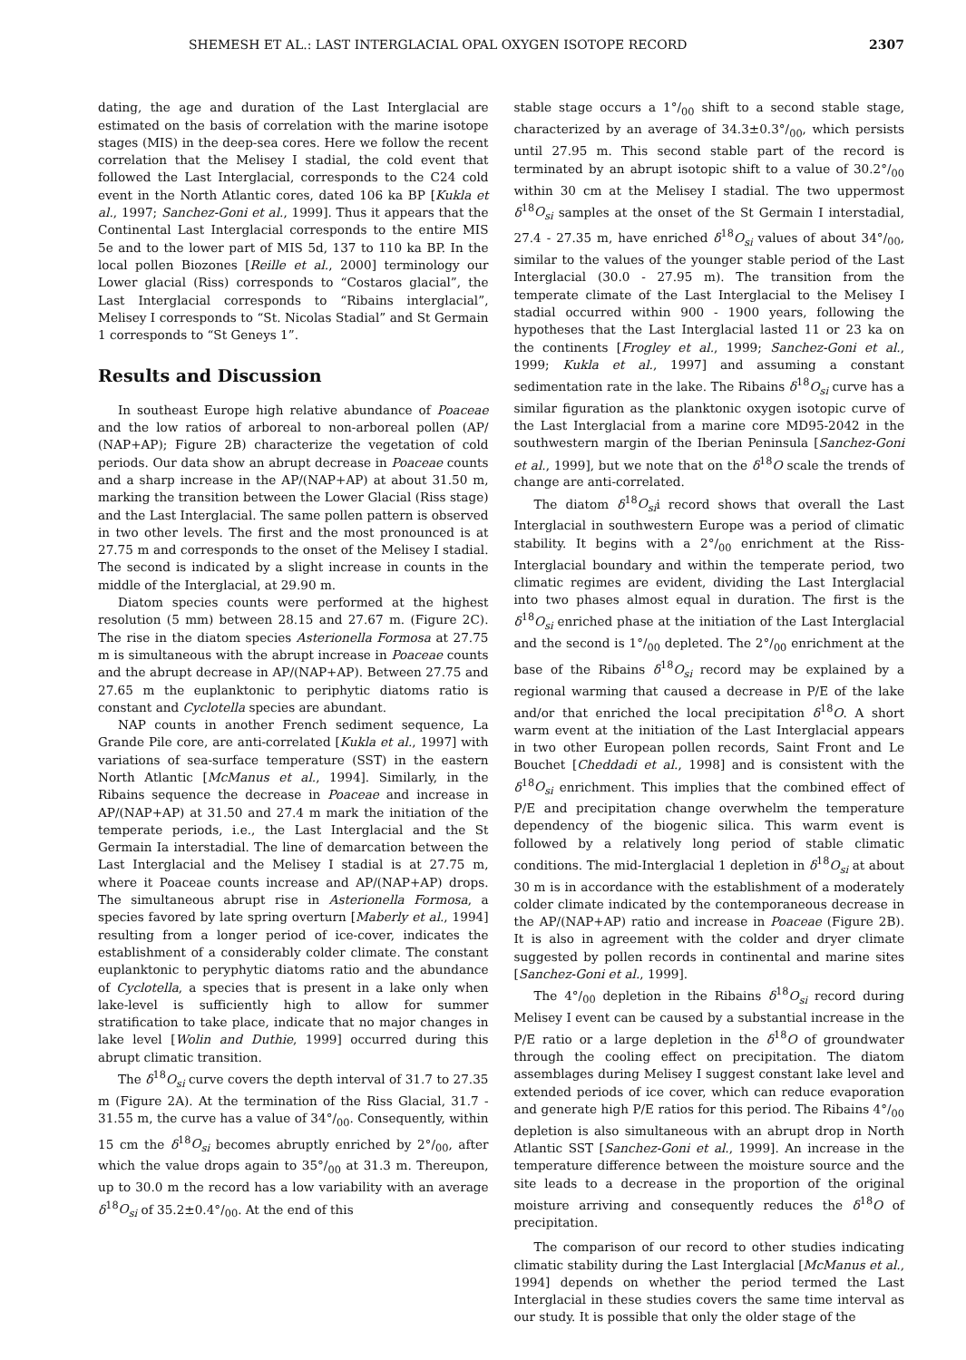SHEMESH ET AL.: LAST INTERGLACIAL OPAL OXYGEN ISOTOPE RECORD 2307
dating, the age and duration of the Last Interglacial are estimated on the basis of correlation with the marine isotope stages (MIS) in the deep-sea cores. Here we follow the recent correlation that the Melisey I stadial, the cold event that followed the Last Interglacial, corresponds to the C24 cold event in the North Atlantic cores, dated 106 ka BP [Kukla et al., 1997; Sanchez-Goni et al., 1999]. Thus it appears that the Continental Last Interglacial corresponds to the entire MIS 5e and to the lower part of MIS 5d, 137 to 110 ka BP. In the local pollen Biozones [Reille et al., 2000] terminology our Lower glacial (Riss) corresponds to “Costaros glacial”, the Last Interglacial corresponds to “Ribains interglacial”, Melisey I corresponds to “St. Nicolas Stadial” and St Germain 1 corresponds to “St Geneys 1”.
Results and Discussion
In southeast Europe high relative abundance of Poaceae and the low ratios of arboreal to non-arboreal pollen (AP/ (NAP+AP); Figure 2B) characterize the vegetation of cold periods. Our data show an abrupt decrease in Poaceae counts and a sharp increase in the AP/(NAP+AP) at about 31.50 m, marking the transition between the Lower Glacial (Riss stage) and the Last Interglacial. The same pollen pattern is observed in two other levels. The first and the most pronounced is at 27.75 m and corresponds to the onset of the Melisey I stadial. The second is indicated by a slight increase in counts in the middle of the Interglacial, at 29.90 m.
Diatom species counts were performed at the highest resolution (5 mm) between 28.15 and 27.67 m. (Figure 2C). The rise in the diatom species Asterionella Formosa at 27.75 m is simultaneous with the abrupt increase in Poaceae counts and the abrupt decrease in AP/(NAP+AP). Between 27.75 and 27.65 m the euplanktonic to periphytic diatoms ratio is constant and Cyclotella species are abundant.
NAP counts in another French sediment sequence, La Grande Pile core, are anti-correlated [Kukla et al., 1997] with variations of sea-surface temperature (SST) in the eastern North Atlantic [McManus et al., 1994]. Similarly, in the Ribains sequence the decrease in Poaceae and increase in AP/(NAP+AP) at 31.50 and 27.4 m mark the initiation of the temperate periods, i.e., the Last Interglacial and the St Germain Ia interstadial. The line of demarcation between the Last Interglacial and the Melisey I stadial is at 27.75 m, where it Poaceae counts increase and AP/(NAP+AP) drops. The simultaneous abrupt rise in Asterionella Formosa, a species favored by late spring overturn [Maberly et al., 1994] resulting from a longer period of ice-cover, indicates the establishment of a considerably colder climate. The constant euplanktonic to peryphytic diatoms ratio and the abundance of Cyclotella, a species that is present in a lake only when lake-level is sufficiently high to allow for summer stratification to take place, indicate that no major changes in lake level [Wolin and Duthie, 1999] occurred during this abrupt climatic transition.
The δ<sup>18</sup>O<sub>si</sub> curve covers the depth interval of 31.7 to 27.35 m (Figure 2A). At the termination of the Riss Glacial, 31.7 - 31.55 m, the curve has a value of 34°/<sub>00</sub>. Consequently, within 15 cm the δ<sup>18</sup>O<sub>si</sub> becomes abruptly enriched by 2°/<sub>00</sub>, after which the value drops again to 35°/<sub>00</sub> at 31.3 m. Thereupon, up to 30.0 m the record has a low variability with an average δ<sup>18</sup>O<sub>si</sub> of 35.2±0.4°/<sub>00</sub>. At the end of this
stable stage occurs a 1°/<sub>00</sub> shift to a second stable stage, characterized by an average of 34.3±0.3°/<sub>00</sub>, which persists until 27.95 m. This second stable part of the record is terminated by an abrupt isotopic shift to a value of 30.2°/<sub>00</sub> within 30 cm at the Melisey I stadial. The two uppermost δ<sup>18</sup>O<sub>si</sub> samples at the onset of the St Germain I interstadial, 27.4 - 27.35 m, have enriched δ<sup>18</sup>O<sub>si</sub> values of about 34°/<sub>00</sub>, similar to the values of the younger stable period of the Last Interglacial (30.0 - 27.95 m). The transition from the temperate climate of the Last Interglacial to the Melisey I stadial occurred within 900 - 1900 years, following the hypotheses that the Last Interglacial lasted 11 or 23 ka on the continents [Frogley et al., 1999; Sanchez-Goni et al., 1999; Kukla et al., 1997] and assuming a constant sedimentation rate in the lake. The Ribains δ<sup>18</sup>O<sub>si</sub> curve has a similar figuration as the planktonic oxygen isotopic curve of the Last Interglacial from a marine core MD95-2042 in the southwestern margin of the Iberian Peninsula [Sanchez-Goni et al., 1999], but we note that on the δ<sup>18</sup>O scale the trends of change are anti-correlated.
The diatom δ<sup>18</sup>O<sub>si</sub>i record shows that overall the Last Interglacial in southwestern Europe was a period of climatic stability. It begins with a 2°/<sub>00</sub> enrichment at the Riss-Interglacial boundary and within the temperate period, two climatic regimes are evident, dividing the Last Interglacial into two phases almost equal in duration. The first is the δ<sup>18</sup>O<sub>si</sub> enriched phase at the initiation of the Last Interglacial and the second is 1°/<sub>00</sub> depleted. The 2°/<sub>00</sub> enrichment at the base of the Ribains δ<sup>18</sup>O<sub>si</sub> record may be explained by a regional warming that caused a decrease in P/E of the lake and/or that enriched the local precipitation δ<sup>18</sup>O. A short warm event at the initiation of the Last Interglacial appears in two other European pollen records, Saint Front and Le Bouchet [Cheddadi et al., 1998] and is consistent with the δ<sup>18</sup>O<sub>si</sub> enrichment. This implies that the combined effect of P/E and precipitation change overwhelm the temperature dependency of the biogenic silica. This warm event is followed by a relatively long period of stable climatic conditions. The mid-Interglacial 1 depletion in δ<sup>18</sup>O<sub>si</sub> at about 30 m is in accordance with the establishment of a moderately colder climate indicated by the contemporaneous decrease in the AP/(NAP+AP) ratio and increase in Poaceae (Figure 2B). It is also in agreement with the colder and dryer climate suggested by pollen records in continental and marine sites [Sanchez-Goni et al., 1999].
The 4°/<sub>00</sub> depletion in the Ribains δ<sup>18</sup>O<sub>si</sub> record during Melisey I event can be caused by a substantial increase in the P/E ratio or a large depletion in the δ<sup>18</sup>O of groundwater through the cooling effect on precipitation. The diatom assemblages during Melisey I suggest constant lake level and extended periods of ice cover, which can reduce evaporation and generate high P/E ratios for this period. The Ribains 4°/<sub>00</sub> depletion is also simultaneous with an abrupt drop in North Atlantic SST [Sanchez-Goni et al., 1999]. An increase in the temperature difference between the moisture source and the site leads to a decrease in the proportion of the original moisture arriving and consequently reduces the δ<sup>18</sup>O of precipitation.
The comparison of our record to other studies indicating climatic stability during the Last Interglacial [McManus et al., 1994] depends on whether the period termed the Last Interglacial in these studies covers the same time interval as our study. It is possible that only the older stage of the